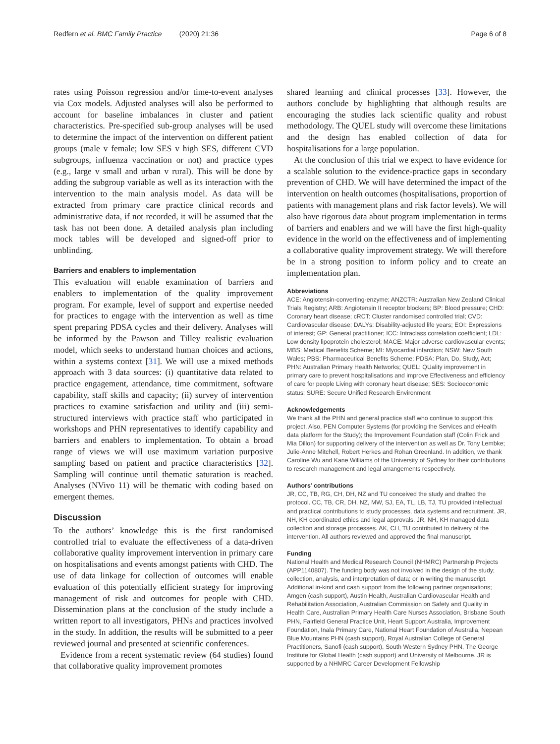Redfern et al. BMC Family Practice (2020) 21:36
Page 6 of 8
rates using Poisson regression and/or time-to-event analyses via Cox models. Adjusted analyses will also be performed to account for baseline imbalances in cluster and patient characteristics. Pre-specified sub-group analyses will be used to determine the impact of the intervention on different patient groups (male v female; low SES v high SES, different CVD subgroups, influenza vaccination or not) and practice types (e.g., large v small and urban v rural). This will be done by adding the subgroup variable as well as its interaction with the intervention to the main analysis model. As data will be extracted from primary care practice clinical records and administrative data, if not recorded, it will be assumed that the task has not been done. A detailed analysis plan including mock tables will be developed and signed-off prior to unblinding.
Barriers and enablers to implementation
This evaluation will enable examination of barriers and enablers to implementation of the quality improvement program. For example, level of support and expertise needed for practices to engage with the intervention as well as time spent preparing PDSA cycles and their delivery. Analyses will be informed by the Pawson and Tilley realistic evaluation model, which seeks to understand human choices and actions, within a systems context [31]. We will use a mixed methods approach with 3 data sources: (i) quantitative data related to practice engagement, attendance, time commitment, software capability, staff skills and capacity; (ii) survey of intervention practices to examine satisfaction and utility and (iii) semi-structured interviews with practice staff who participated in workshops and PHN representatives to identify capability and barriers and enablers to implementation. To obtain a broad range of views we will use maximum variation purposive sampling based on patient and practice characteristics [32]. Sampling will continue until thematic saturation is reached. Analyses (NVivo 11) will be thematic with coding based on emergent themes.
Discussion
To the authors’ knowledge this is the first randomised controlled trial to evaluate the effectiveness of a data-driven collaborative quality improvement intervention in primary care on hospitalisations and events amongst patients with CHD. The use of data linkage for collection of outcomes will enable evaluation of this potentially efficient strategy for improving management of risk and outcomes for people with CHD. Dissemination plans at the conclusion of the study include a written report to all investigators, PHNs and practices involved in the study. In addition, the results will be submitted to a peer reviewed journal and presented at scientific conferences.
Evidence from a recent systematic review (64 studies) found that collaborative quality improvement promotes
shared learning and clinical processes [33]. However, the authors conclude by highlighting that although results are encouraging the studies lack scientific quality and robust methodology. The QUEL study will overcome these limitations and the design has enabled collection of data for hospitalisations for a large population.
At the conclusion of this trial we expect to have evidence for a scalable solution to the evidence-practice gaps in secondary prevention of CHD. We will have determined the impact of the intervention on health outcomes (hospitalisations, proportion of patients with management plans and risk factor levels). We will also have rigorous data about program implementation in terms of barriers and enablers and we will have the first high-quality evidence in the world on the effectiveness and of implementing a collaborative quality improvement strategy. We will therefore be in a strong position to inform policy and to create an implementation plan.
Abbreviations
ACE: Angiotensin-converting-enzyme; ANZCTR: Australian New Zealand Clinical Trials Registry; ARB: Angiotensin II receptor blockers; BP: Blood pressure; CHD: Coronary heart disease; cRCT: Cluster randomised controlled trial; CVD: Cardiovascular disease; DALYs: Disability-adjusted life years; EOI: Expressions of interest; GP: General practitioner; ICC: Intraclass correlation coefficient; LDL: Low density lipoprotein cholesterol; MACE: Major adverse cardiovascular events; MBS: Medical Benefits Scheme; MI: Myocardial infarction; NSW: New South Wales; PBS: Pharmaceutical Benefits Scheme; PDSA: Plan, Do, Study, Act; PHN: Australian Primary Health Networks; QUEL: QUality improvement in primary care to prevent hospitalisations and improve Effectiveness and efficiency of care for people Living with coronary heart disease; SES: Socioeconomic status; SURE: Secure Unified Research Environment
Acknowledgements
We thank all the PHN and general practice staff who continue to support this project. Also, PEN Computer Systems (for providing the Services and eHealth data platform for the Study); the Improvement Foundation staff (Colin Frick and Mia Dillon) for supporting delivery of the intervention as well as Dr. Tony Lembke; Julie-Anne Mitchell, Robert Herkes and Rohan Greenland. In addition, we thank Caroline Wu and Kane Williams of the University of Sydney for their contributions to research management and legal arrangements respectively.
Authors’ contributions
JR, CC, TB, RG, CH, DH, NZ and TU conceived the study and drafted the protocol. CC, TB, CR, DH, NZ, MW, SJ, EA, TL, LB, TJ, TU provided intellectual and practical contributions to study processes, data systems and recruitment. JR, NH, KH coordinated ethics and legal approvals. JR, NH, KH managed data collection and storage processes. AK, CH, TU contributed to delivery of the intervention. All authors reviewed and approved the final manuscript.
Funding
National Health and Medical Research Council (NHMRC) Partnership Projects (APP1140807). The funding body was not involved in the design of the study; collection, analysis, and interpretation of data; or in writing the manuscript. Additional in-kind and cash support from the following partner organisations; Amgen (cash support), Austin Health, Australian Cardiovascular Health and Rehabilitation Association, Australian Commission on Safety and Quality in Health Care, Australian Primary Health Care Nurses Association, Brisbane South PHN, Fairfield General Practice Unit, Heart Support Australia, Improvement Foundation, Inala Primary Care, National Heart Foundation of Australia, Nepean Blue Mountains PHN (cash support), Royal Australian College of General Practitioners, Sanofi (cash support), South Western Sydney PHN, The George Institute for Global Health (cash support) and University of Melbourne. JR is supported by a NHMRC Career Development Fellowship